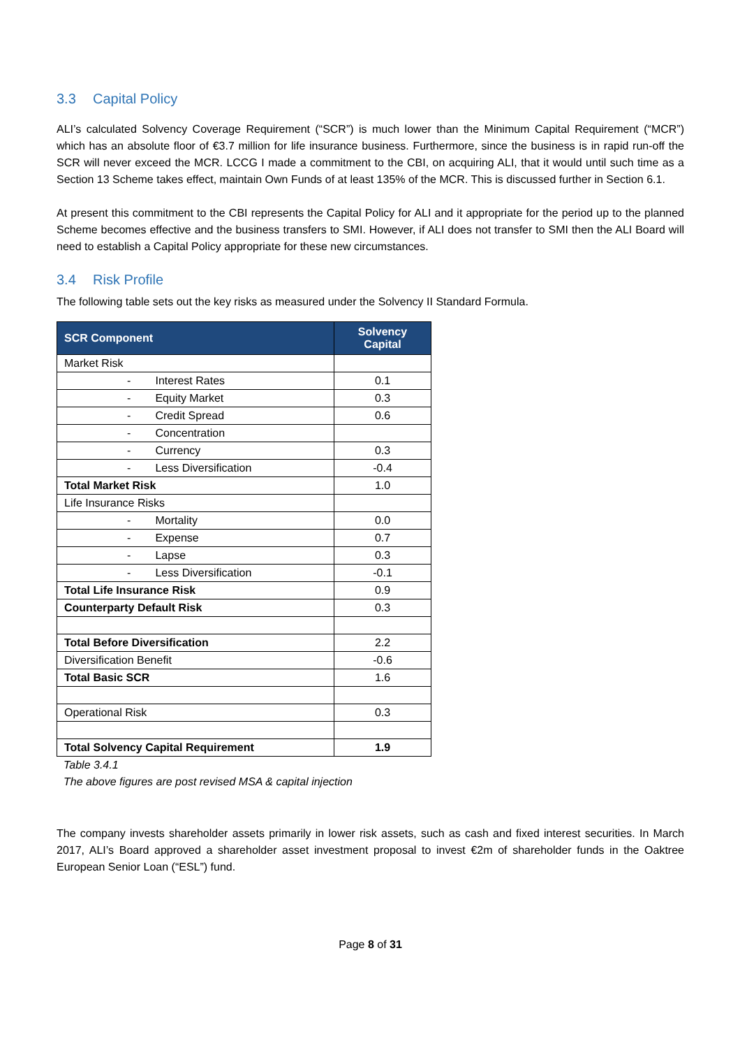3.3 Capital Policy
ALI’s calculated Solvency Coverage Requirement (“SCR”) is much lower than the Minimum Capital Requirement (“MCR”) which has an absolute floor of €3.7 million for life insurance business. Furthermore, since the business is in rapid run-off the SCR will never exceed the MCR. LCCG I made a commitment to the CBI, on acquiring ALI, that it would until such time as a Section 13 Scheme takes effect, maintain Own Funds of at least 135% of the MCR. This is discussed further in Section 6.1.
At present this commitment to the CBI represents the Capital Policy for ALI and it appropriate for the period up to the planned Scheme becomes effective and the business transfers to SMI. However, if ALI does not transfer to SMI then the ALI Board will need to establish a Capital Policy appropriate for these new circumstances.
3.4 Risk Profile
The following table sets out the key risks as measured under the Solvency II Standard Formula.
| SCR Component | Solvency Capital |
| --- | --- |
| Market Risk | |
| - Interest Rates | 0.1 |
| - Equity Market | 0.3 |
| - Credit Spread | 0.6 |
| - Concentration | |
| - Currency | 0.3 |
| - Less Diversification | -0.4 |
| Total Market Risk | 1.0 |
| Life Insurance Risks | |
| - Mortality | 0.0 |
| - Expense | 0.7 |
| - Lapse | 0.3 |
| - Less Diversification | -0.1 |
| Total Life Insurance Risk | 0.9 |
| Counterparty Default Risk | 0.3 |
| Total Before Diversification | 2.2 |
| Diversification Benefit | -0.6 |
| Total Basic SCR | 1.6 |
| Operational Risk | 0.3 |
| Total Solvency Capital Requirement | 1.9 |
Table 3.4.1
The above figures are post revised MSA & capital injection
The company invests shareholder assets primarily in lower risk assets, such as cash and fixed interest securities. In March 2017, ALI’s Board approved a shareholder asset investment proposal to invest €2m of shareholder funds in the Oaktree European Senior Loan (“ESL”) fund.
Page 8 of 31